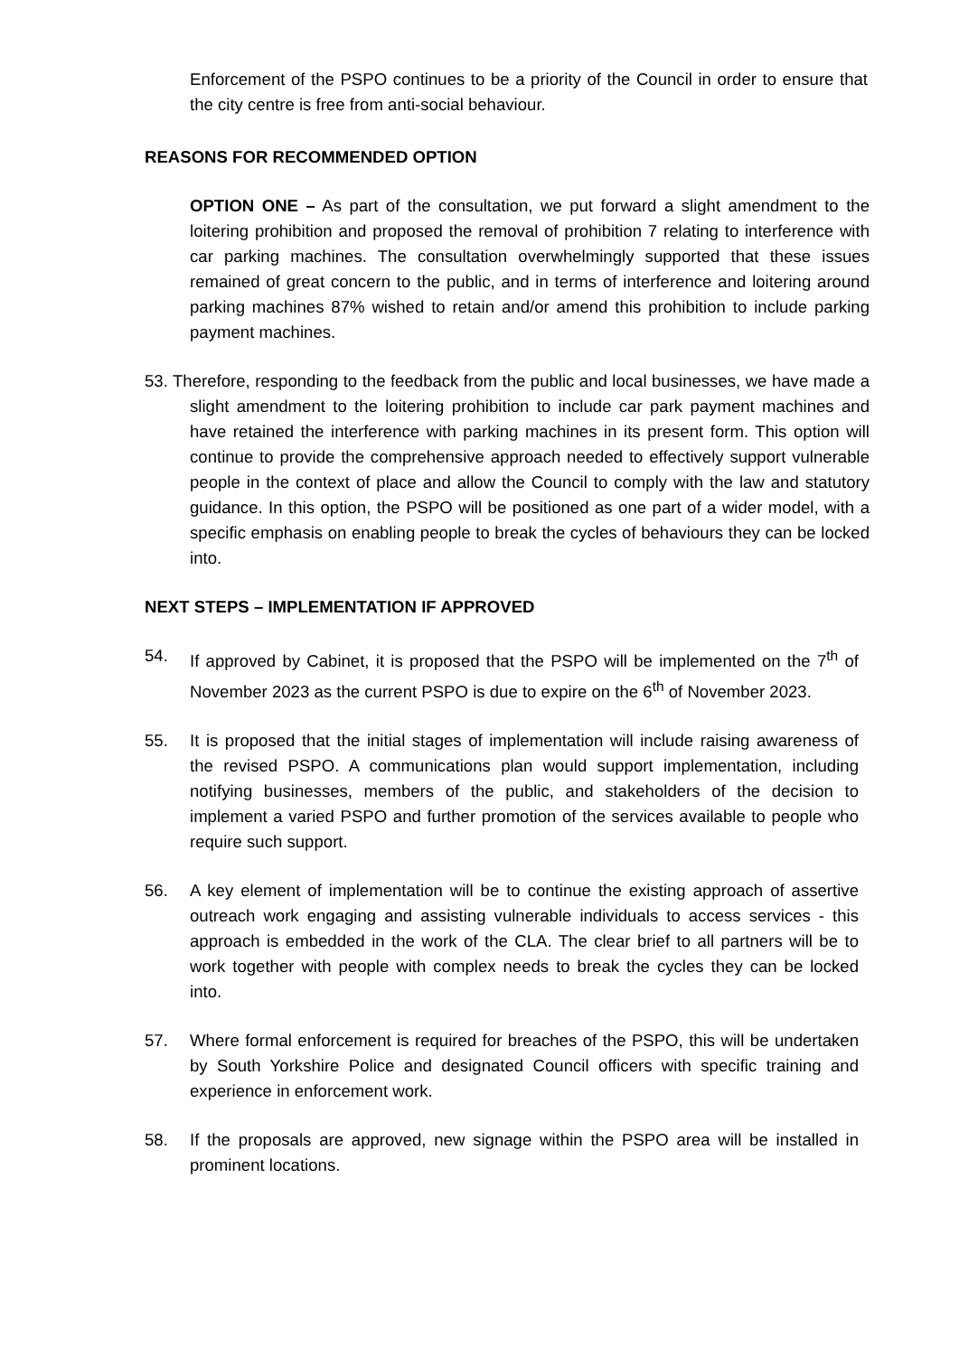Enforcement of the PSPO continues to be a priority of the Council in order to ensure that the city centre is free from anti-social behaviour.
REASONS FOR RECOMMENDED OPTION
OPTION ONE – As part of the consultation, we put forward a slight amendment to the loitering prohibition and proposed the removal of prohibition 7 relating to interference with car parking machines. The consultation overwhelmingly supported that these issues remained of great concern to the public, and in terms of interference and loitering around parking machines 87% wished to retain and/or amend this prohibition to include parking payment machines.
53. Therefore, responding to the feedback from the public and local businesses, we have made a slight amendment to the loitering prohibition to include car park payment machines and have retained the interference with parking machines in its present form. This option will continue to provide the comprehensive approach needed to effectively support vulnerable people in the context of place and allow the Council to comply with the law and statutory guidance. In this option, the PSPO will be positioned as one part of a wider model, with a specific emphasis on enabling people to break the cycles of behaviours they can be locked into.
NEXT STEPS – IMPLEMENTATION IF APPROVED
54. If approved by Cabinet, it is proposed that the PSPO will be implemented on the 7<sup>th</sup> of November 2023 as the current PSPO is due to expire on the 6<sup>th</sup> of November 2023.
55. It is proposed that the initial stages of implementation will include raising awareness of the revised PSPO. A communications plan would support implementation, including notifying businesses, members of the public, and stakeholders of the decision to implement a varied PSPO and further promotion of the services available to people who require such support.
56. A key element of implementation will be to continue the existing approach of assertive outreach work engaging and assisting vulnerable individuals to access services - this approach is embedded in the work of the CLA. The clear brief to all partners will be to work together with people with complex needs to break the cycles they can be locked into.
57. Where formal enforcement is required for breaches of the PSPO, this will be undertaken by South Yorkshire Police and designated Council officers with specific training and experience in enforcement work.
58. If the proposals are approved, new signage within the PSPO area will be installed in prominent locations.